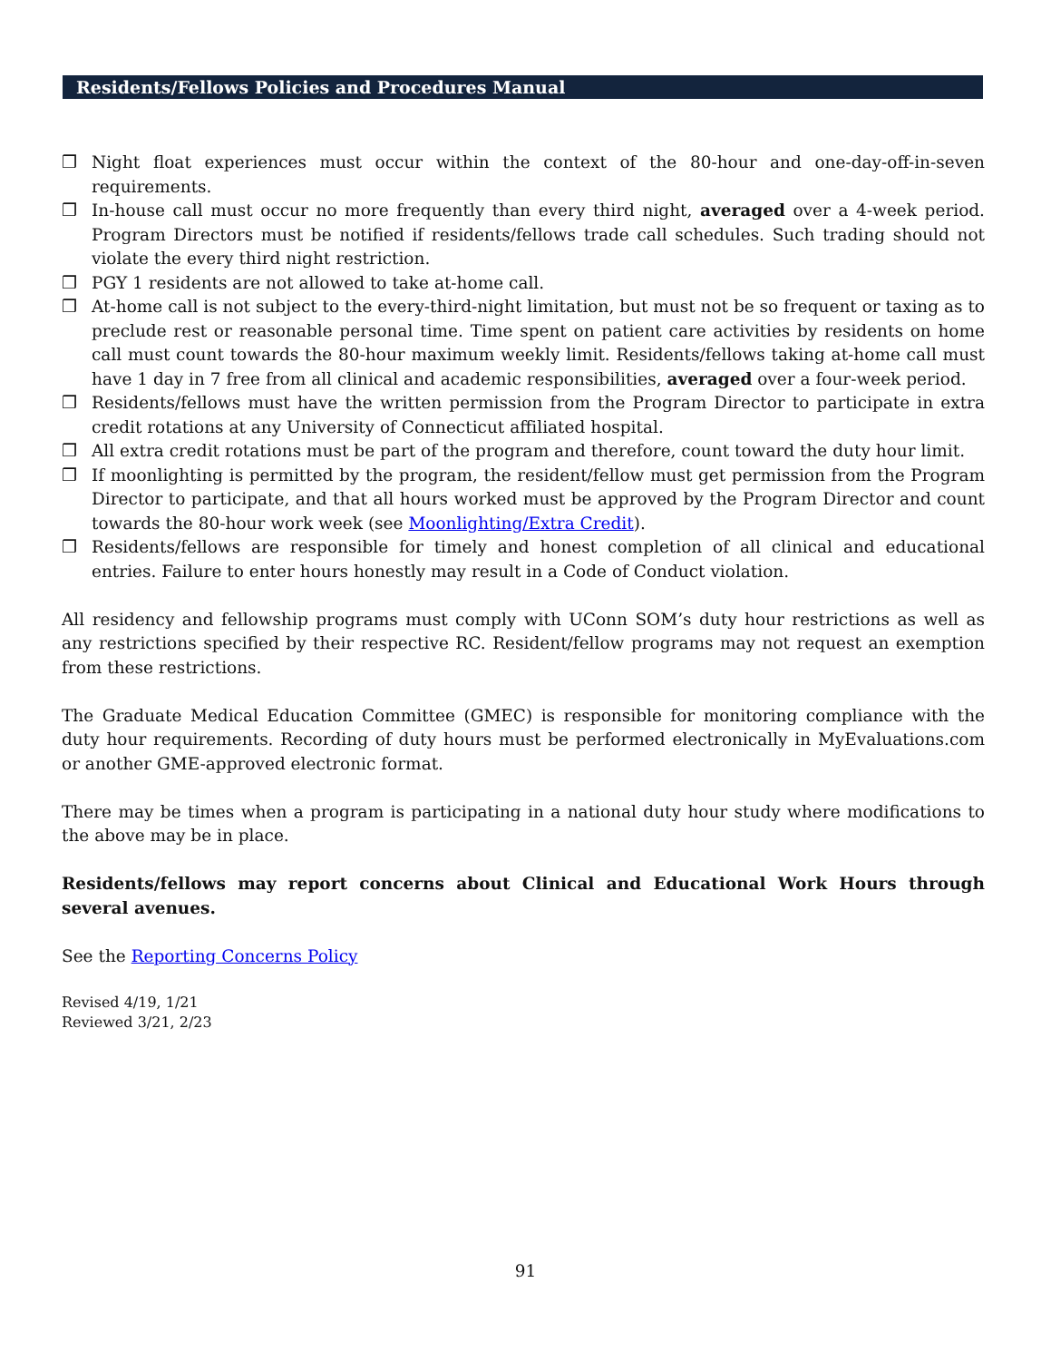Residents/Fellows Policies and Procedures Manual
❒ Night float experiences must occur within the context of the 80-hour and one-day-off-in-seven requirements.
❒ In-house call must occur no more frequently than every third night, averaged over a 4-week period. Program Directors must be notified if residents/fellows trade call schedules. Such trading should not violate the every third night restriction.
❒ PGY 1 residents are not allowed to take at-home call.
❒ At-home call is not subject to the every-third-night limitation, but must not be so frequent or taxing as to preclude rest or reasonable personal time. Time spent on patient care activities by residents on home call must count towards the 80-hour maximum weekly limit. Residents/fellows taking at-home call must have 1 day in 7 free from all clinical and academic responsibilities, averaged over a four-week period.
❒ Residents/fellows must have the written permission from the Program Director to participate in extra credit rotations at any University of Connecticut affiliated hospital.
❒ All extra credit rotations must be part of the program and therefore, count toward the duty hour limit.
❒ If moonlighting is permitted by the program, the resident/fellow must get permission from the Program Director to participate, and that all hours worked must be approved by the Program Director and count towards the 80-hour work week (see Moonlighting/Extra Credit).
❒ Residents/fellows are responsible for timely and honest completion of all clinical and educational entries. Failure to enter hours honestly may result in a Code of Conduct violation.
All residency and fellowship programs must comply with UConn SOM’s duty hour restrictions as well as any restrictions specified by their respective RC. Resident/fellow programs may not request an exemption from these restrictions.
The Graduate Medical Education Committee (GMEC) is responsible for monitoring compliance with the duty hour requirements. Recording of duty hours must be performed electronically in MyEvaluations.com or another GME-approved electronic format.
There may be times when a program is participating in a national duty hour study where modifications to the above may be in place.
Residents/fellows may report concerns about Clinical and Educational Work Hours through several avenues.
See the Reporting Concerns Policy
Revised 4/19, 1/21
Reviewed 3/21, 2/23
91